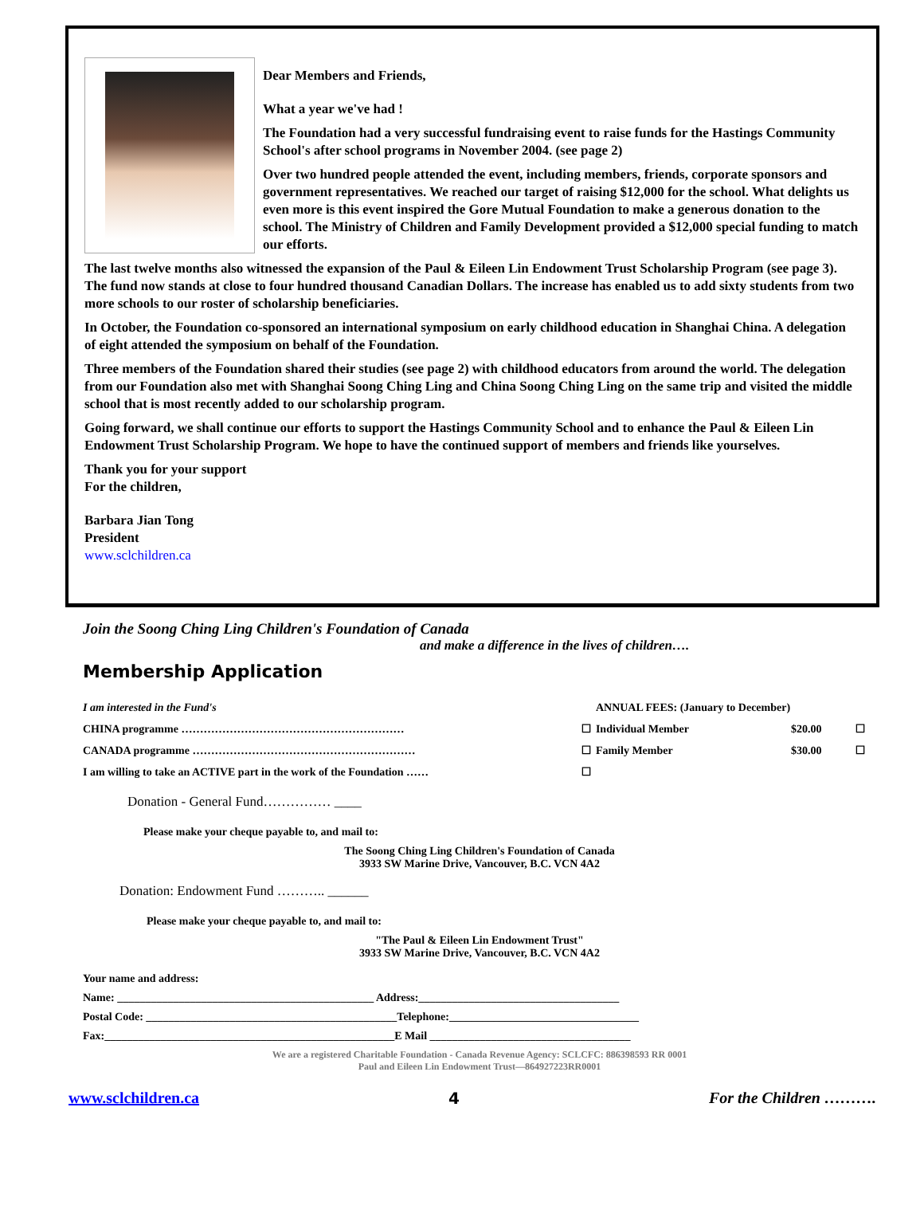Dear Members and Friends,
What a year we've had !
The Foundation had a very successful fundraising event to raise funds for the Hastings Community School's after school programs in November 2004. (see page 2)
Over two hundred people attended the event, including members, friends, corporate sponsors and government representatives. We reached our target of raising $12,000 for the school. What delights us even more is this event inspired the Gore Mutual Foundation to make a generous donation to the school. The Ministry of Children and Family Development provided a $12,000 special funding to match our efforts.
The last twelve months also witnessed the expansion of the Paul & Eileen Lin Endowment Trust Scholarship Program (see page 3). The fund now stands at close to four hundred thousand Canadian Dollars. The increase has enabled us to add sixty students from two more schools to our roster of scholarship beneficiaries.
In October, the Foundation co-sponsored an international symposium on early childhood education in Shanghai China. A delegation of eight attended the symposium on behalf of the Foundation.
Three members of the Foundation shared their studies (see page 2) with childhood educators from around the world. The delegation from our Foundation also met with Shanghai Soong Ching Ling and China Soong Ching Ling on the same trip and visited the middle school that is most recently added to our scholarship program.
Going forward, we shall continue our efforts to support the Hastings Community School and to enhance the Paul & Eileen Lin Endowment Trust Scholarship Program. We hope to have the continued support of members and friends like yourselves.
Thank you for your support
For the children,
Barbara Jian Tong
President
www.sclchildren.ca
Join the Soong Ching Ling Children's Foundation of Canada
and make a difference in the lives of children….
Membership Application
| I am interested in the Fund's | | ANNUAL FEES: (January to December) | | |
| CHINA programme …………………………………………………… | ☐ | Individual Member | $20.00 | ☐ |
| CANADA programme …………………………………………………… | ☐ | Family Member | $30.00 | ☐ |
| I am willing to take an ACTIVE part in the work of the Foundation …… | ☐ | | | |
Donation - General Fund…………… ____
Please make your cheque payable to, and mail to:
The Soong Ching Ling Children's Foundation of Canada
3933 SW Marine Drive, Vancouver, B.C. VCN 4A2
Donation: Endowment Fund ……….. ______
Please make your cheque payable to, and mail to:
"The Paul & Eileen Lin Endowment Trust"
3933 SW Marine Drive, Vancouver, B.C. VCN 4A2
Your name and address:
Name: ______________________________________________ Address:____________________________________
Postal Code: _____________________________________________Telephone:__________________________________
Fax:____________________________________________________E Mail ____________________________________
We are a registered Charitable Foundation - Canada Revenue Agency: SCLCFC: 886398593 RR 0001
Paul and Eileen Lin Endowment Trust—864927223RR0001
www.sclchildren.ca 4 For the Children ……….